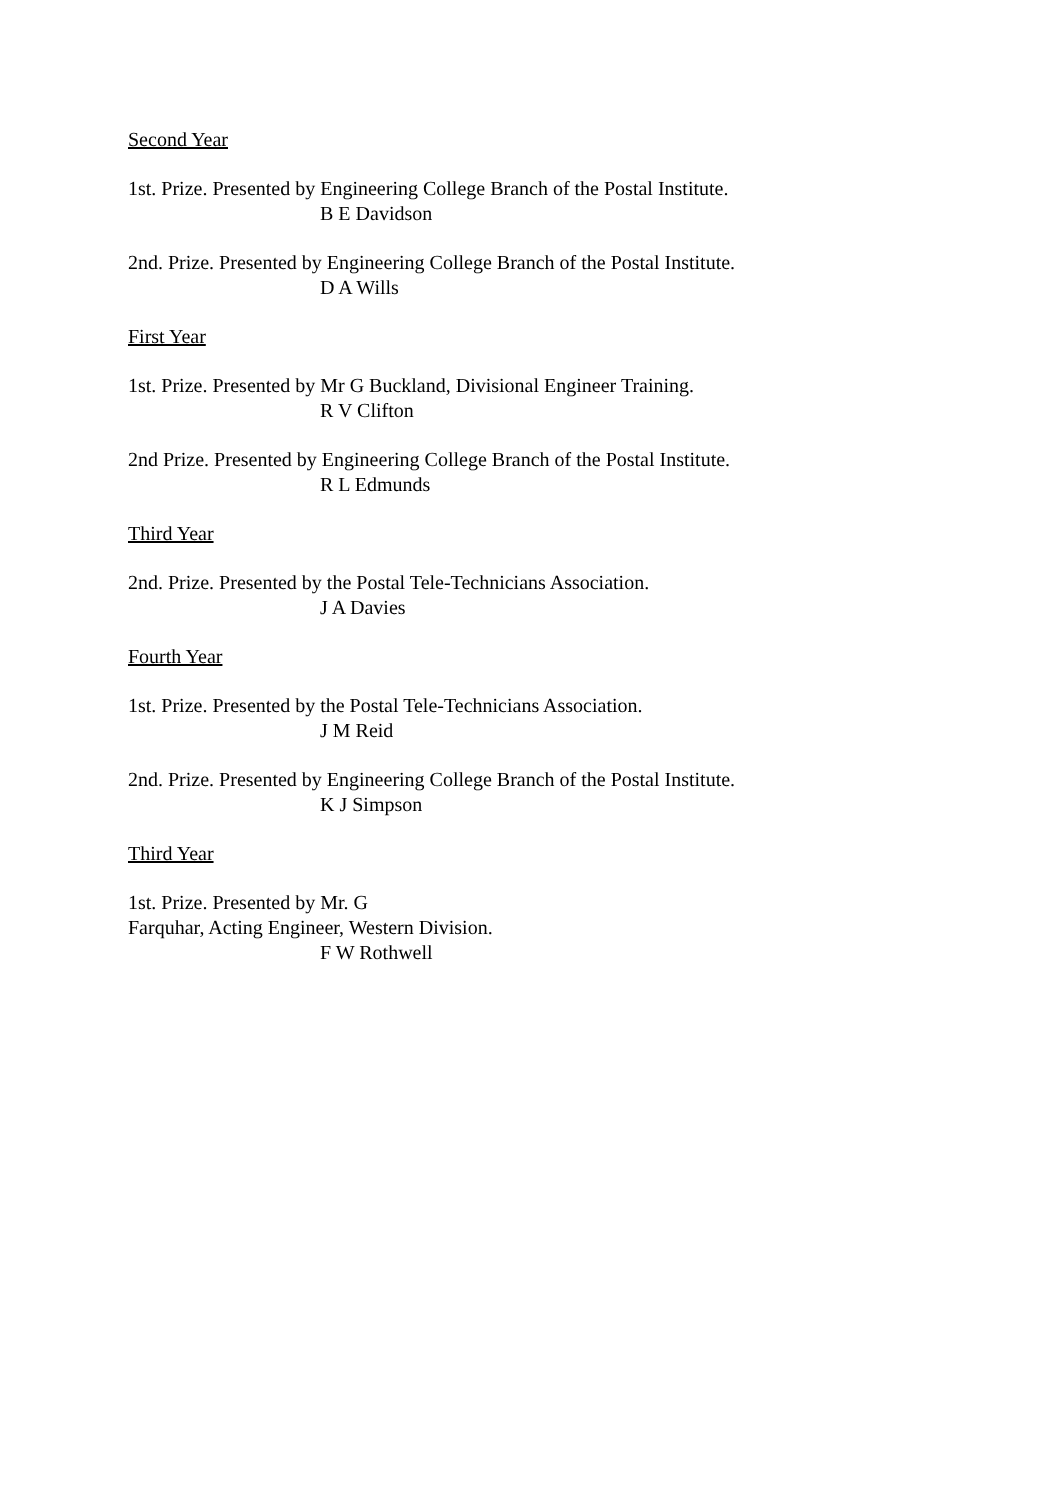Second Year
1st. Prize. Presented by Engineering College Branch of the Postal Institute.
B E Davidson
2nd. Prize. Presented by Engineering College Branch of the Postal Institute.
D A Wills
First Year
1st. Prize. Presented by Mr G Buckland, Divisional Engineer Training.
R V Clifton
2nd Prize. Presented by Engineering College Branch of the Postal Institute.
R L Edmunds
Third Year
2nd. Prize. Presented by the Postal Tele-Technicians Association.
J A Davies
Fourth Year
1st. Prize. Presented by the Postal Tele-Technicians Association.
J M Reid
2nd. Prize. Presented by Engineering College Branch of the Postal Institute.
K J Simpson
Third Year
1st. Prize. Presented by Mr. G
Farquhar, Acting Engineer, Western Division.
F W Rothwell